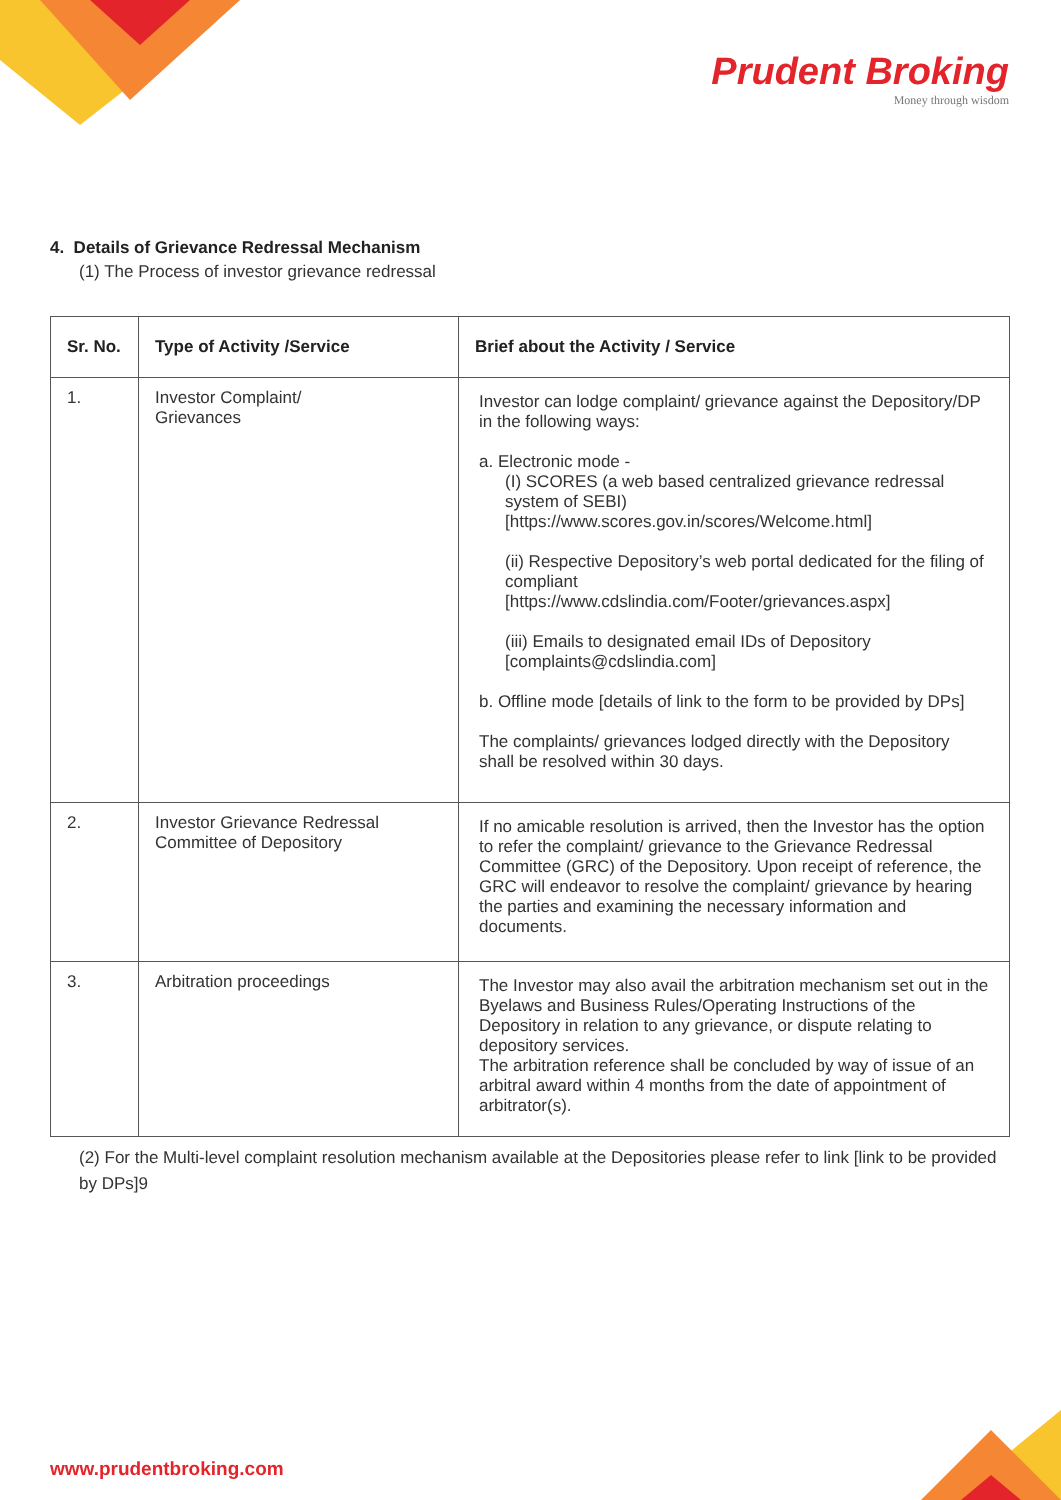Prudent Broking
Money through wisdom
4. Details of Grievance Redressal Mechanism
(1) The Process of investor grievance redressal
| Sr. No. | Type of Activity /Service | Brief about the Activity / Service |
| --- | --- | --- |
| 1. | Investor Complaint/ Grievances | Investor can lodge complaint/ grievance against the Depository/DP in the following ways: a. Electronic mode - (I) SCORES (a web based centralized grievance redressal system of SEBI) [https://www.scores.gov.in/scores/Welcome.html] (ii) Respective Depository’s web portal dedicated for the filing of compliant [https://www.cdslindia.com/Footer/grievances.aspx] (iii) Emails to designated email IDs of Depository [complaints@cdslindia.com] b. Offline mode [details of link to the form to be provided by DPs] The complaints/ grievances lodged directly with the Depository shall be resolved within 30 days. |
| 2. | Investor Grievance Redressal Committee of Depository | If no amicable resolution is arrived, then the Investor has the option to refer the complaint/ grievance to the Grievance Redressal Committee (GRC) of the Depository. Upon receipt of reference, the GRC will endeavor to resolve the complaint/ grievance by hearing the parties and examining the necessary information and documents. |
| 3. | Arbitration proceedings | The Investor may also avail the arbitration mechanism set out in the Byelaws and Business Rules/Operating Instructions of the Depository in relation to any grievance, or dispute relating to depository services. The arbitration reference shall be concluded by way of issue of an arbitral award within 4 months from the date of appointment of arbitrator(s). |
(2) For the Multi-level complaint resolution mechanism available at the Depositories please refer to link [link to be provided by DPs]9
www.prudentbroking.com